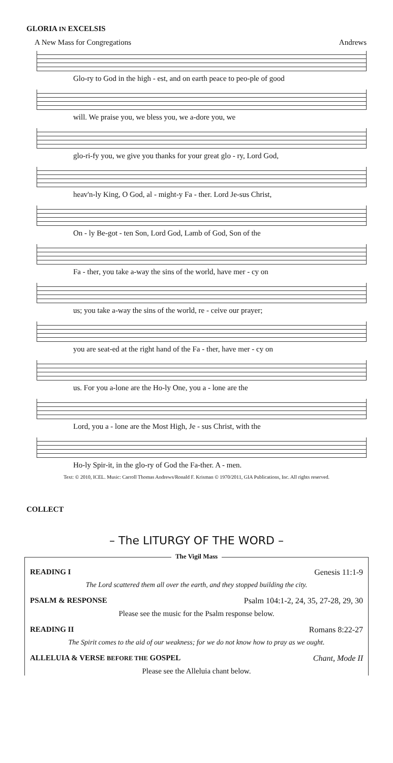GLORIA IN EXCELSIS
A New Mass for Congregations Andrews
Glo-ry to God in the high - est, and on earth peace to peo-ple of good
will. We praise you, we bless you, we a-dore you, we
glo-ri-fy you, we give you thanks for your great glo - ry, Lord God,
heav'n-ly King, O God, al - might-y Fa - ther. Lord Je-sus Christ,
On - ly Be-got - ten Son, Lord God, Lamb of God, Son of the
Fa - ther, you take a-way the sins of the world, have mer - cy on
us; you take a-way the sins of the world, re - ceive our prayer;
you are seat-ed at the right hand of the Fa - ther, have mer - cy on
us. For you a-lone are the Ho-ly One, you a - lone are the
Lord, you a - lone are the Most High, Je - sus Christ, with the
Ho-ly Spir-it, in the glo-ry of God the Fa-ther. A - men.
Text: © 2010, ICEL. Music: Carroll Thomas Andrews/Ronald F. Krisman © 1970/2011, GIA Publications, Inc. All rights reserved.
COLLECT
– The LITURGY OF THE WORD –
The Vigil Mass
READING I Genesis 11:1-9
The Lord scattered them all over the earth, and they stopped building the city.
PSALM & RESPONSE Psalm 104:1-2, 24, 35, 27-28, 29, 30
Please see the music for the Psalm response below.
READING II Romans 8:22-27
The Spirit comes to the aid of our weakness; for we do not know how to pray as we ought.
ALLELUIA & VERSE BEFORE THE GOSPEL Chant, Mode II
Please see the Alleluia chant below.